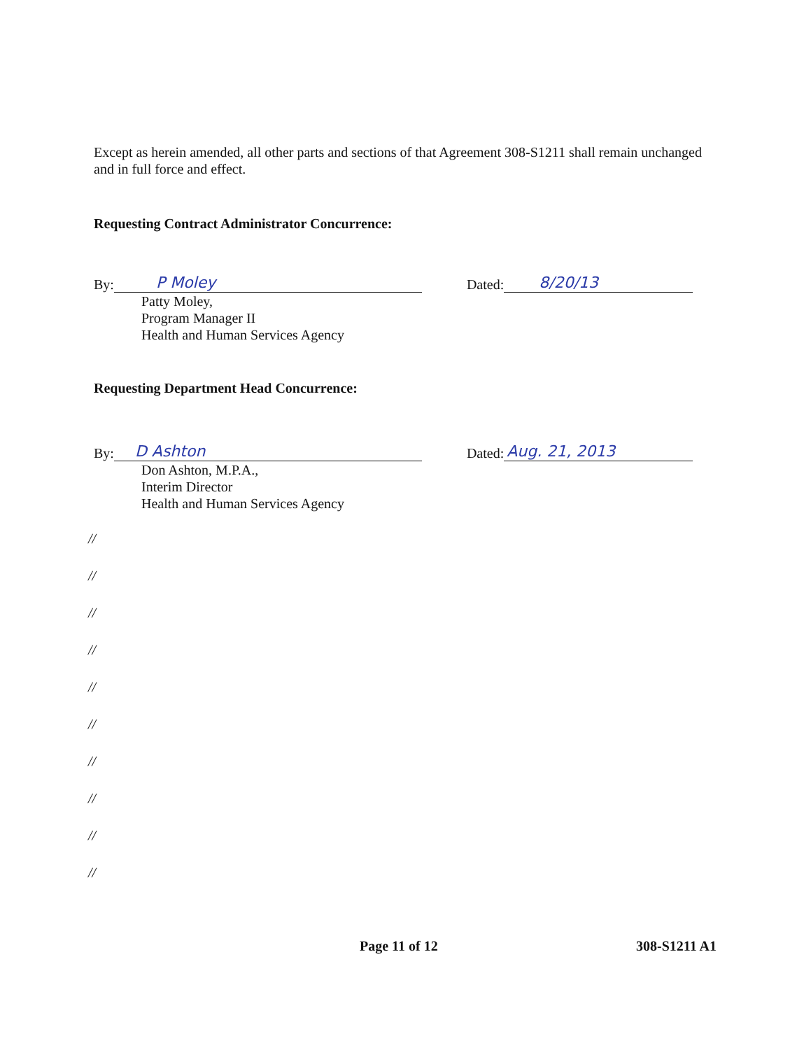Except as herein amended, all other parts and sections of that Agreement 308-S1211 shall remain unchanged and in full force and effect.
Requesting Contract Administrator Concurrence:
By: P Moley Dated: 8/20/13
Patty Moley,
Program Manager II
Health and Human Services Agency
Requesting Department Head Concurrence:
By: D Ashton Dated: Aug. 21, 2013
Don Ashton, M.P.A.,
Interim Director
Health and Human Services Agency
//
//
//
//
//
//
//
//
//
//
Page 11 of 12 308-S1211 A1